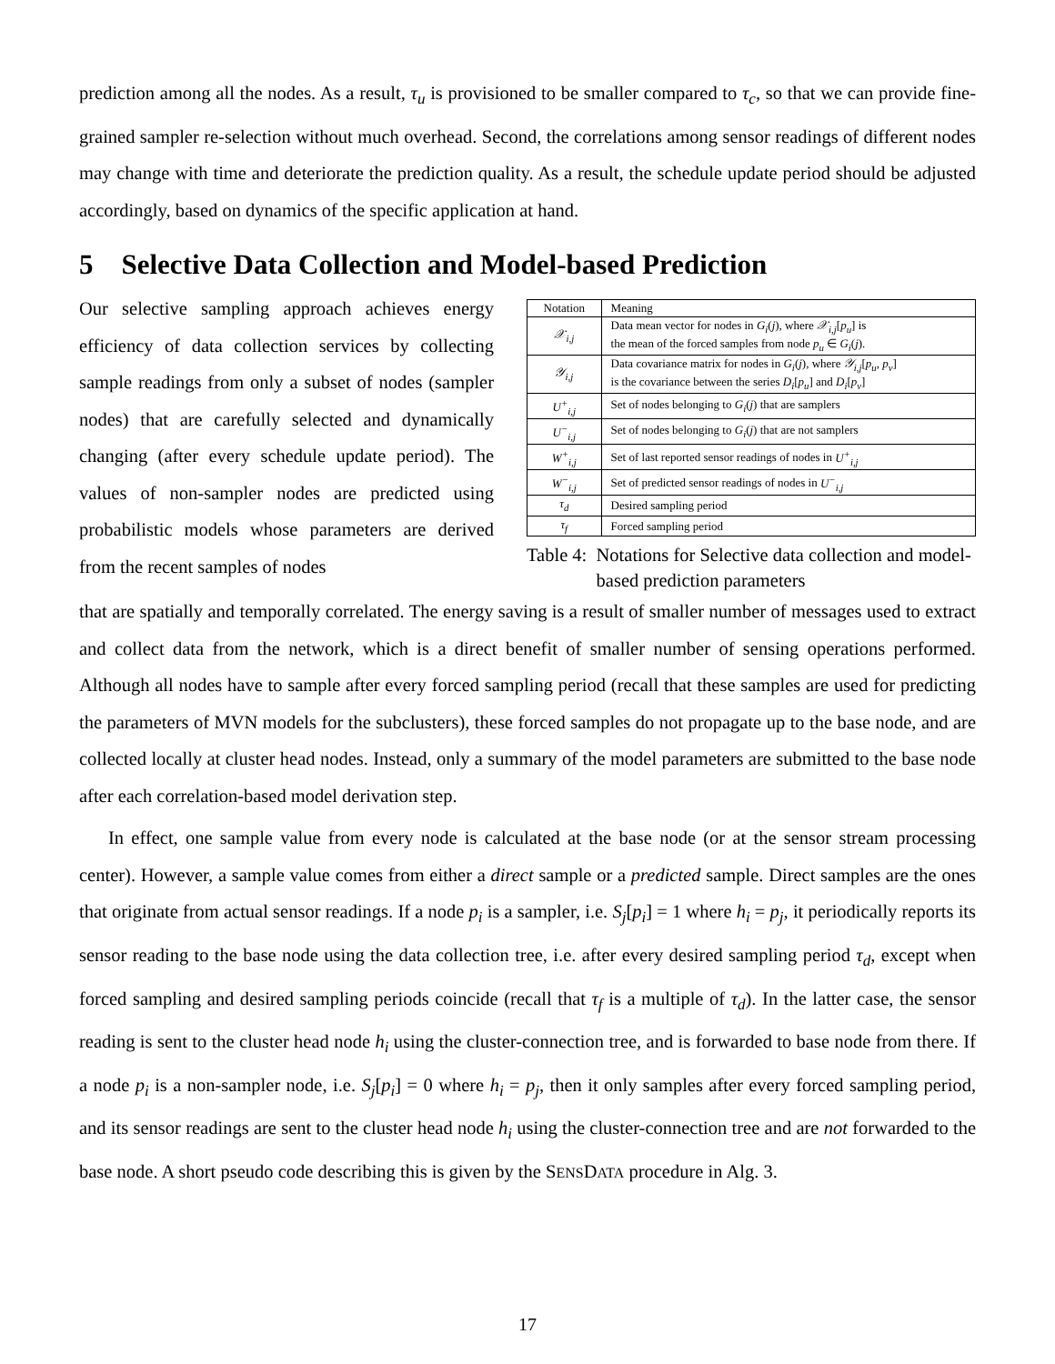prediction among all the nodes. As a result, τ<sub>u</sub> is provisioned to be smaller compared to τ<sub>c</sub>, so that we can provide fine-grained sampler re-selection without much overhead. Second, the correlations among sensor readings of different nodes may change with time and deteriorate the prediction quality. As a result, the schedule update period should be adjusted accordingly, based on dynamics of the specific application at hand.
5 Selective Data Collection and Model-based Prediction
Our selective sampling approach achieves energy efficiency of data collection services by collecting sample readings from only a subset of nodes (sampler nodes) that are carefully selected and dynamically changing (after every schedule update period). The values of non-sampler nodes are predicted using probabilistic models whose parameters are derived from the recent samples of nodes
| Notation | Meaning |
| --- | --- |
| 𝒳<sub>i,j</sub> | Data mean vector for nodes in G<sub>i</sub> ( j ), where 𝒳<sub>i,j</sub> [ p<sub>u</sub> ] is the mean of the forced samples from node p<sub>u</sub> ∈ G<sub>i</sub> ( j ). |
| 𝒴<sub>i,j</sub> | Data covariance matrix for nodes in G<sub>i</sub> ( j ), where 𝒴<sub>i,j</sub> [ p<sub>u</sub> , p<sub>v</sub> ] is the covariance between the series D<sub>i</sub> [ p<sub>u</sub> ] and D<sub>i</sub> [ p<sub>v</sub> ] |
| U<sup>+</sup><sub>i,j</sub> | Set of nodes belonging to G<sub>i</sub> ( j ) that are samplers |
| U<sup>−</sup><sub>i,j</sub> | Set of nodes belonging to G<sub>i</sub> ( j ) that are not samplers |
| W<sup>+</sup><sub>i,j</sub> | Set of last reported sensor readings of nodes in U<sup>+</sup><sub>i,j</sub> |
| W<sup>−</sup><sub>i,j</sub> | Set of predicted sensor readings of nodes in U<sup>−</sup><sub>i,j</sub> |
| τ<sub>d</sub> | Desired sampling period |
| τ<sub>f</sub> | Forced sampling period |
Table 4: Notations for Selective data collection and model-based prediction parameters
that are spatially and temporally correlated. The energy saving is a result of smaller number of messages used to extract and collect data from the network, which is a direct benefit of smaller number of sensing operations performed. Although all nodes have to sample after every forced sampling period (recall that these samples are used for predicting the parameters of MVN models for the subclusters), these forced samples do not propagate up to the base node, and are collected locally at cluster head nodes. Instead, only a summary of the model parameters are submitted to the base node after each correlation-based model derivation step.
In effect, one sample value from every node is calculated at the base node (or at the sensor stream processing center). However, a sample value comes from either a direct sample or a predicted sample. Direct samples are the ones that originate from actual sensor readings. If a node p<sub>i</sub> is a sampler, i.e. S<sub>j</sub>[p<sub>i</sub>] = 1 where h<sub>i</sub> = p<sub>j</sub>, it periodically reports its sensor reading to the base node using the data collection tree, i.e. after every desired sampling period τ<sub>d</sub>, except when forced sampling and desired sampling periods coincide (recall that τ<sub>f</sub> is a multiple of τ<sub>d</sub>). In the latter case, the sensor reading is sent to the cluster head node h<sub>i</sub> using the cluster-connection tree, and is forwarded to base node from there. If a node p<sub>i</sub> is a non-sampler node, i.e. S<sub>j</sub>[p<sub>i</sub>] = 0 where h<sub>i</sub> = p<sub>j</sub>, then it only samples after every forced sampling period, and its sensor readings are sent to the cluster head node h<sub>i</sub> using the cluster-connection tree and are not forwarded to the base node. A short pseudo code describing this is given by the SENSDATA procedure in Alg. 3.
17